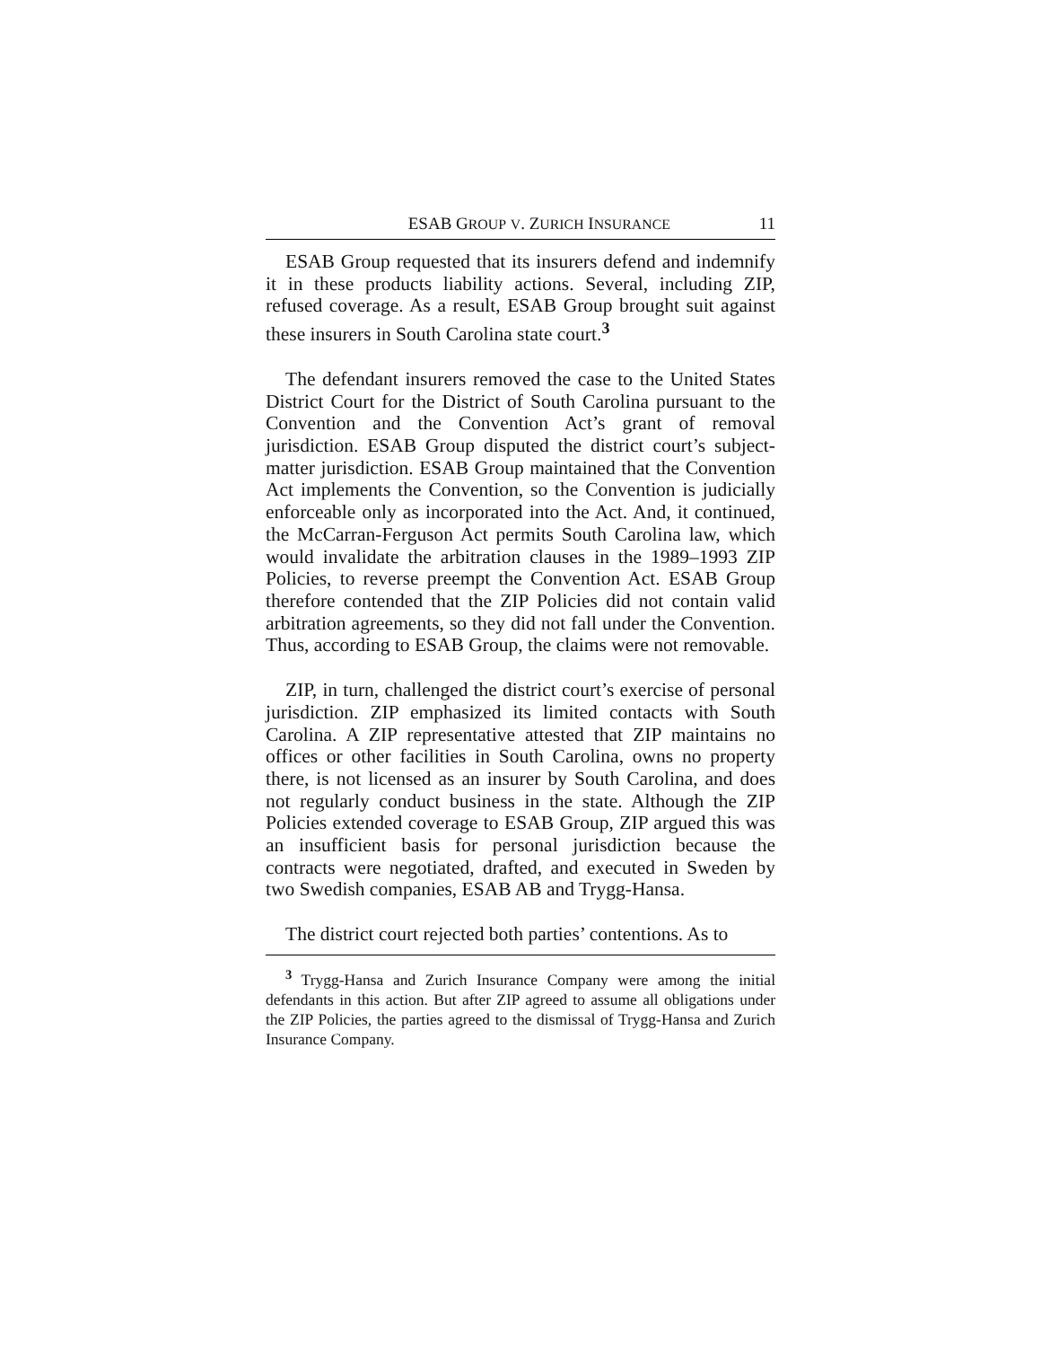ESAB GROUP V. ZURICH INSURANCE 11
ESAB Group requested that its insurers defend and indemnify it in these products liability actions. Several, including ZIP, refused coverage. As a result, ESAB Group brought suit against these insurers in South Carolina state court.<sup>3</sup>
The defendant insurers removed the case to the United States District Court for the District of South Carolina pursuant to the Convention and the Convention Act’s grant of removal jurisdiction. ESAB Group disputed the district court’s subject-matter jurisdiction. ESAB Group maintained that the Convention Act implements the Convention, so the Convention is judicially enforceable only as incorporated into the Act. And, it continued, the McCarran-Ferguson Act permits South Carolina law, which would invalidate the arbitration clauses in the 1989–1993 ZIP Policies, to reverse preempt the Convention Act. ESAB Group therefore contended that the ZIP Policies did not contain valid arbitration agreements, so they did not fall under the Convention. Thus, according to ESAB Group, the claims were not removable.
ZIP, in turn, challenged the district court’s exercise of personal jurisdiction. ZIP emphasized its limited contacts with South Carolina. A ZIP representative attested that ZIP maintains no offices or other facilities in South Carolina, owns no property there, is not licensed as an insurer by South Carolina, and does not regularly conduct business in the state. Although the ZIP Policies extended coverage to ESAB Group, ZIP argued this was an insufficient basis for personal jurisdiction because the contracts were negotiated, drafted, and executed in Sweden by two Swedish companies, ESAB AB and Trygg-Hansa.
The district court rejected both parties’ contentions. As to
<sup>3</sup> Trygg-Hansa and Zurich Insurance Company were among the initial defendants in this action. But after ZIP agreed to assume all obligations under the ZIP Policies, the parties agreed to the dismissal of Trygg-Hansa and Zurich Insurance Company.